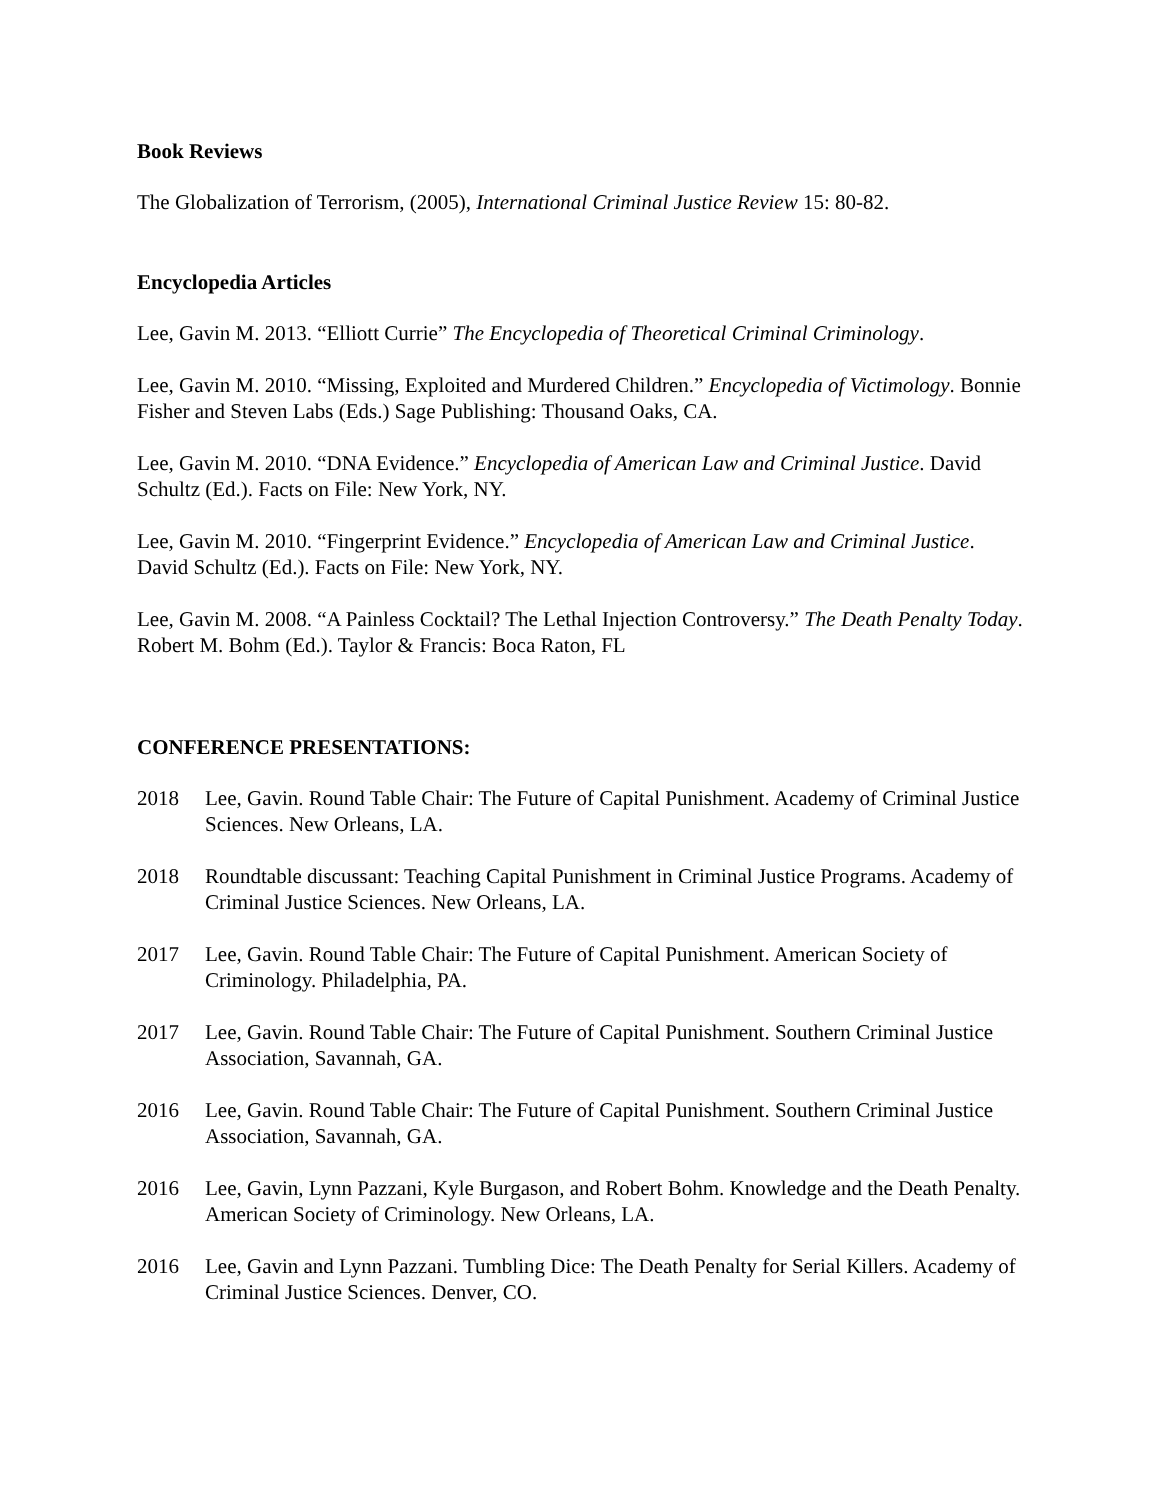Book Reviews
The Globalization of Terrorism, (2005), International Criminal Justice Review 15: 80-82.
Encyclopedia Articles
Lee, Gavin M. 2013. “Elliott Currie” The Encyclopedia of Theoretical Criminal Criminology.
Lee, Gavin M. 2010. “Missing, Exploited and Murdered Children.” Encyclopedia of Victimology. Bonnie Fisher and Steven Labs (Eds.) Sage Publishing: Thousand Oaks, CA.
Lee, Gavin M. 2010. “DNA Evidence.” Encyclopedia of American Law and Criminal Justice. David Schultz (Ed.). Facts on File: New York, NY.
Lee, Gavin M. 2010. “Fingerprint Evidence.” Encyclopedia of American Law and Criminal Justice. David Schultz (Ed.). Facts on File: New York, NY.
Lee, Gavin M. 2008. “A Painless Cocktail? The Lethal Injection Controversy.” The Death Penalty Today. Robert M. Bohm (Ed.). Taylor & Francis: Boca Raton, FL
CONFERENCE PRESENTATIONS:
2018 Lee, Gavin. Round Table Chair: The Future of Capital Punishment. Academy of Criminal Justice Sciences. New Orleans, LA.
2018 Roundtable discussant: Teaching Capital Punishment in Criminal Justice Programs. Academy of Criminal Justice Sciences. New Orleans, LA.
2017 Lee, Gavin. Round Table Chair: The Future of Capital Punishment. American Society of Criminology. Philadelphia, PA.
2017 Lee, Gavin. Round Table Chair: The Future of Capital Punishment. Southern Criminal Justice Association, Savannah, GA.
2016 Lee, Gavin. Round Table Chair: The Future of Capital Punishment. Southern Criminal Justice Association, Savannah, GA.
2016 Lee, Gavin, Lynn Pazzani, Kyle Burgason, and Robert Bohm. Knowledge and the Death Penalty. American Society of Criminology. New Orleans, LA.
2016 Lee, Gavin and Lynn Pazzani. Tumbling Dice: The Death Penalty for Serial Killers. Academy of Criminal Justice Sciences. Denver, CO.